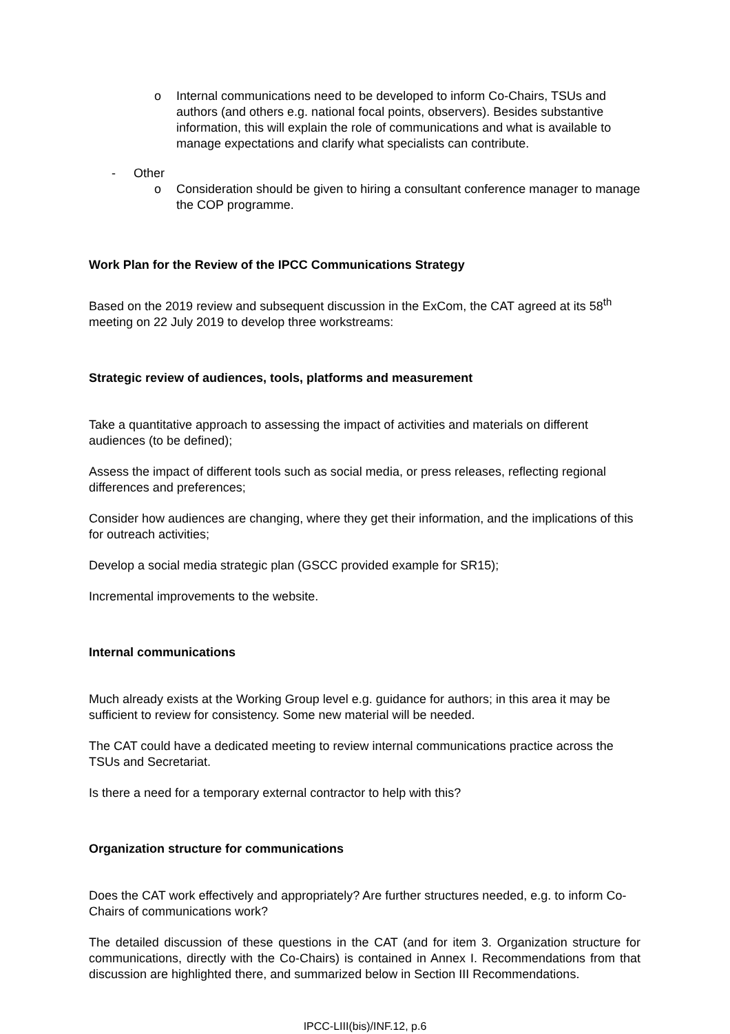o Internal communications need to be developed to inform Co-Chairs, TSUs and authors (and others e.g. national focal points, observers). Besides substantive information, this will explain the role of communications and what is available to manage expectations and clarify what specialists can contribute.
- Other
o Consideration should be given to hiring a consultant conference manager to manage the COP programme.
Work Plan for the Review of the IPCC Communications Strategy
Based on the 2019 review and subsequent discussion in the ExCom, the CAT agreed at its 58<sup>th</sup> meeting on 22 July 2019 to develop three workstreams:
Strategic review of audiences, tools, platforms and measurement
Take a quantitative approach to assessing the impact of activities and materials on different audiences (to be defined);
Assess the impact of different tools such as social media, or press releases, reflecting regional differences and preferences;
Consider how audiences are changing, where they get their information, and the implications of this for outreach activities;
Develop a social media strategic plan (GSCC provided example for SR15);
Incremental improvements to the website.
Internal communications
Much already exists at the Working Group level e.g. guidance for authors; in this area it may be sufficient to review for consistency. Some new material will be needed.
The CAT could have a dedicated meeting to review internal communications practice across the TSUs and Secretariat.
Is there a need for a temporary external contractor to help with this?
Organization structure for communications
Does the CAT work effectively and appropriately? Are further structures needed, e.g. to inform Co-Chairs of communications work?
The detailed discussion of these questions in the CAT (and for item 3. Organization structure for communications, directly with the Co-Chairs) is contained in Annex I. Recommendations from that discussion are highlighted there, and summarized below in Section III Recommendations.
IPCC-LIII(bis)/INF.12, p.6